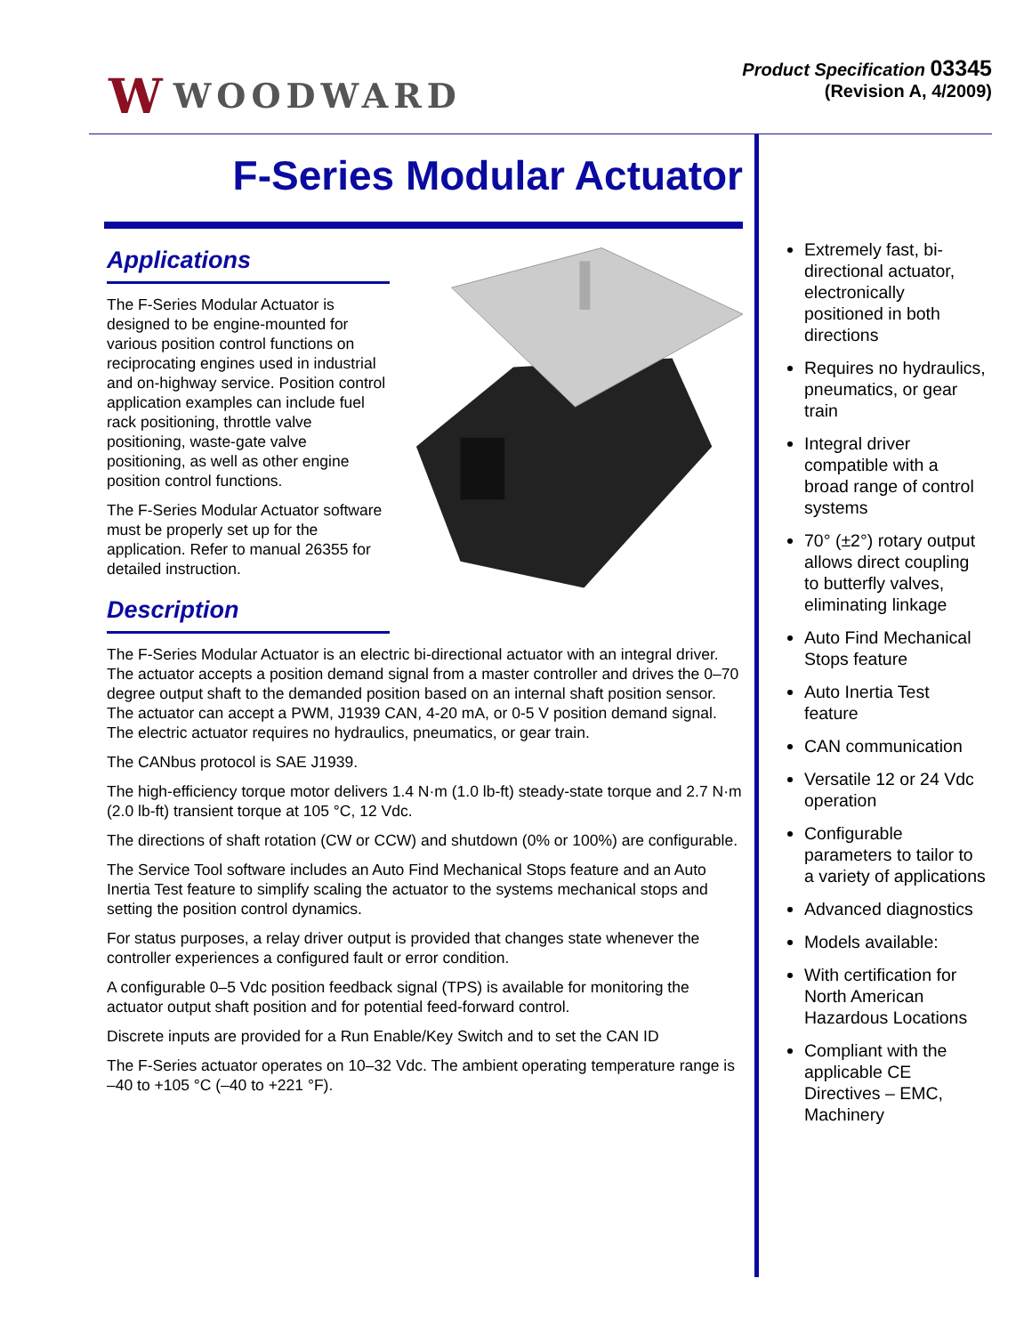W WOODWARD
Product Specification 03345
(Revision A, 4/2009)
F-Series Modular Actuator
Applications
The F-Series Modular Actuator is designed to be engine-mounted for various position control functions on reciprocating engines used in industrial and on-highway service. Position control application examples can include fuel rack positioning, throttle valve positioning, waste-gate valve positioning, as well as other engine position control functions.
The F-Series Modular Actuator software must be properly set up for the application. Refer to manual 26355 for detailed instruction.
Description
The F-Series Modular Actuator is an electric bi-directional actuator with an integral driver. The actuator accepts a position demand signal from a master controller and drives the 0–70 degree output shaft to the demanded position based on an internal shaft position sensor. The actuator can accept a PWM, J1939 CAN, 4-20 mA, or 0-5 V position demand signal. The electric actuator requires no hydraulics, pneumatics, or gear train.
The CANbus protocol is SAE J1939.
The high-efficiency torque motor delivers 1.4 N·m (1.0 lb-ft) steady-state torque and 2.7 N·m (2.0 lb-ft) transient torque at 105 °C, 12 Vdc.
The directions of shaft rotation (CW or CCW) and shutdown (0% or 100%) are configurable.
The Service Tool software includes an Auto Find Mechanical Stops feature and an Auto Inertia Test feature to simplify scaling the actuator to the systems mechanical stops and setting the position control dynamics.
For status purposes, a relay driver output is provided that changes state whenever the controller experiences a configured fault or error condition.
A configurable 0–5 Vdc position feedback signal (TPS) is available for monitoring the actuator output shaft position and for potential feed-forward control.
Discrete inputs are provided for a Run Enable/Key Switch and to set the CAN ID
The F-Series actuator operates on 10–32 Vdc. The ambient operating temperature range is –40 to +105 °C (–40 to +221 °F).
Extremely fast, bi-directional actuator, electronically positioned in both directions
Requires no hydraulics, pneumatics, or gear train
Integral driver compatible with a broad range of control systems
70° (±2°) rotary output allows direct coupling to butterfly valves, eliminating linkage
Auto Find Mechanical Stops feature
Auto Inertia Test feature
CAN communication
Versatile 12 or 24 Vdc operation
Configurable parameters to tailor to a variety of applications
Advanced diagnostics
Models available:
With certification for North American Hazardous Locations
Compliant with the applicable CE Directives – EMC, Machinery